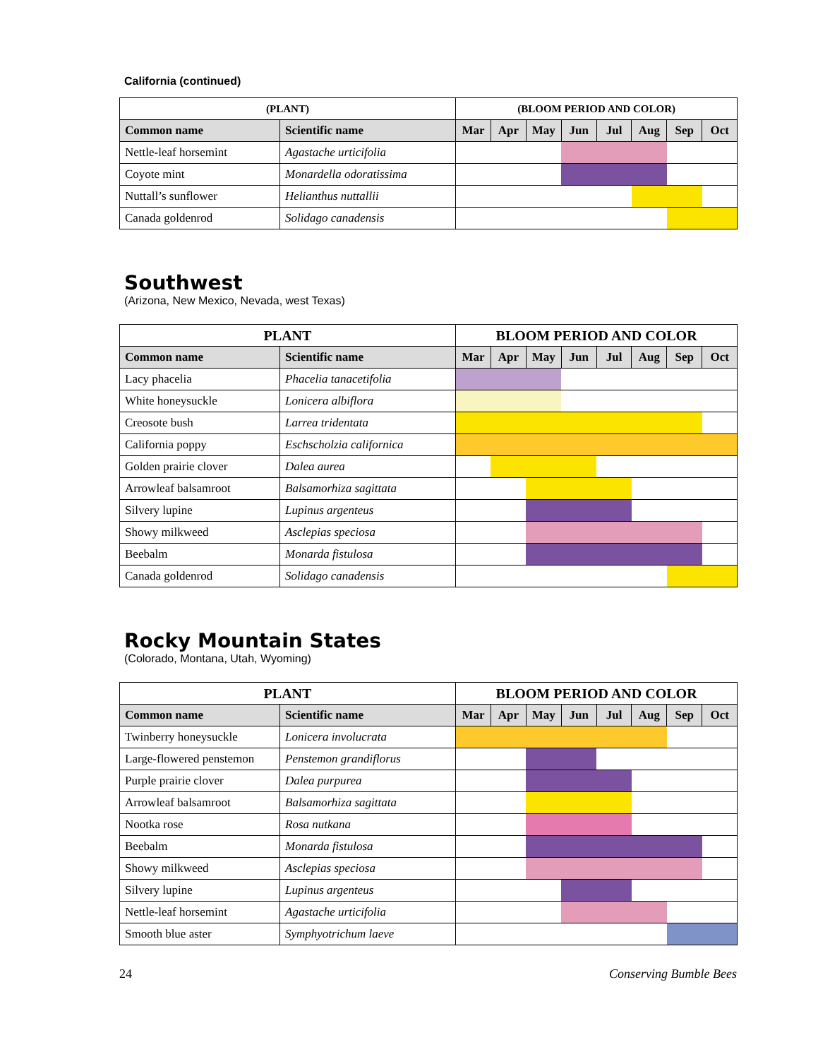California (continued)
| (PLANT) | | (BLOOM PERIOD AND COLOR) | | | | | | | |
| --- | --- | --- | --- | --- | --- | --- | --- | --- | --- |
| Common name | Scientific name | Mar | Apr | May | Jun | Jul | Aug | Sep | Oct |
| Nettle-leaf horsemint | Agastache urticifolia | | | | | | | | |
| Coyote mint | Monardella odoratissima | | | | | | | | |
| Nuttall’s sunflower | Helianthus nuttallii | | | | | | | | |
| Canada goldenrod | Solidago canadensis | | | | | | | | |
Southwest
(Arizona, New Mexico, Nevada, west Texas)
| PLANT | | BLOOM PERIOD AND COLOR | | | | | | | |
| --- | --- | --- | --- | --- | --- | --- | --- | --- | --- |
| Common name | Scientific name | Mar | Apr | May | Jun | Jul | Aug | Sep | Oct |
| Lacy phacelia | Phacelia tanacetifolia | | | | | | | | |
| White honeysuckle | Lonicera albiflora | | | | | | | | |
| Creosote bush | Larrea tridentata | | | | | | | | |
| California poppy | Eschscholzia californica | | | | | | | | |
| Golden prairie clover | Dalea aurea | | | | | | | | |
| Arrowleaf balsamroot | Balsamorhiza sagittata | | | | | | | | |
| Silvery lupine | Lupinus argenteus | | | | | | | | |
| Showy milkweed | Asclepias speciosa | | | | | | | | |
| Beebalm | Monarda fistulosa | | | | | | | | |
| Canada goldenrod | Solidago canadensis | | | | | | | | |
Rocky Mountain States
(Colorado, Montana, Utah, Wyoming)
| PLANT | | BLOOM PERIOD AND COLOR | | | | | | | |
| --- | --- | --- | --- | --- | --- | --- | --- | --- | --- |
| Common name | Scientific name | Mar | Apr | May | Jun | Jul | Aug | Sep | Oct |
| Twinberry honeysuckle | Lonicera involucrata | | | | | | | | |
| Large-flowered penstemon | Penstemon grandiflorus | | | | | | | | |
| Purple prairie clover | Dalea purpurea | | | | | | | | |
| Arrowleaf balsamroot | Balsamorhiza sagittata | | | | | | | | |
| Nootka rose | Rosa nutkana | | | | | | | | |
| Beebalm | Monarda fistulosa | | | | | | | | |
| Showy milkweed | Asclepias speciosa | | | | | | | | |
| Silvery lupine | Lupinus argenteus | | | | | | | | |
| Nettle-leaf horsemint | Agastache urticifolia | | | | | | | | |
| Smooth blue aster | Symphyotrichum laeve | | | | | | | | |
24 Conserving Bumble Bees